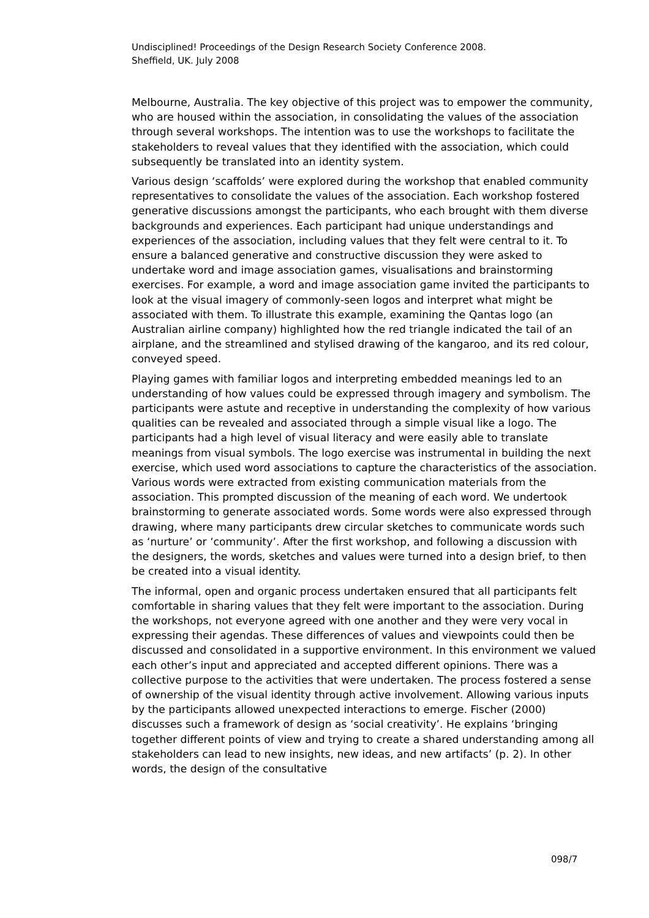Undisciplined! Proceedings of the Design Research Society Conference 2008.
Sheffield, UK. July 2008
Melbourne, Australia. The key objective of this project was to empower the community, who are housed within the association, in consolidating the values of the association through several workshops. The intention was to use the workshops to facilitate the stakeholders to reveal values that they identified with the association, which could subsequently be translated into an identity system.
Various design ‘scaffolds’ were explored during the workshop that enabled community representatives to consolidate the values of the association. Each workshop fostered generative discussions amongst the participants, who each brought with them diverse backgrounds and experiences. Each participant had unique understandings and experiences of the association, including values that they felt were central to it. To ensure a balanced generative and constructive discussion they were asked to undertake word and image association games, visualisations and brainstorming exercises. For example, a word and image association game invited the participants to look at the visual imagery of commonly-seen logos and interpret what might be associated with them. To illustrate this example, examining the Qantas logo (an Australian airline company) highlighted how the red triangle indicated the tail of an airplane, and the streamlined and stylised drawing of the kangaroo, and its red colour, conveyed speed.
Playing games with familiar logos and interpreting embedded meanings led to an understanding of how values could be expressed through imagery and symbolism. The participants were astute and receptive in understanding the complexity of how various qualities can be revealed and associated through a simple visual like a logo. The participants had a high level of visual literacy and were easily able to translate meanings from visual symbols. The logo exercise was instrumental in building the next exercise, which used word associations to capture the characteristics of the association. Various words were extracted from existing communication materials from the association. This prompted discussion of the meaning of each word. We undertook brainstorming to generate associated words. Some words were also expressed through drawing, where many participants drew circular sketches to communicate words such as ‘nurture’ or ‘community’. After the first workshop, and following a discussion with the designers, the words, sketches and values were turned into a design brief, to then be created into a visual identity.
The informal, open and organic process undertaken ensured that all participants felt comfortable in sharing values that they felt were important to the association. During the workshops, not everyone agreed with one another and they were very vocal in expressing their agendas. These differences of values and viewpoints could then be discussed and consolidated in a supportive environment. In this environment we valued each other’s input and appreciated and accepted different opinions. There was a collective purpose to the activities that were undertaken. The process fostered a sense of ownership of the visual identity through active involvement. Allowing various inputs by the participants allowed unexpected interactions to emerge. Fischer (2000) discusses such a framework of design as ‘social creativity’. He explains ‘bringing together different points of view and trying to create a shared understanding among all stakeholders can lead to new insights, new ideas, and new artifacts’ (p. 2). In other words, the design of the consultative
098/7